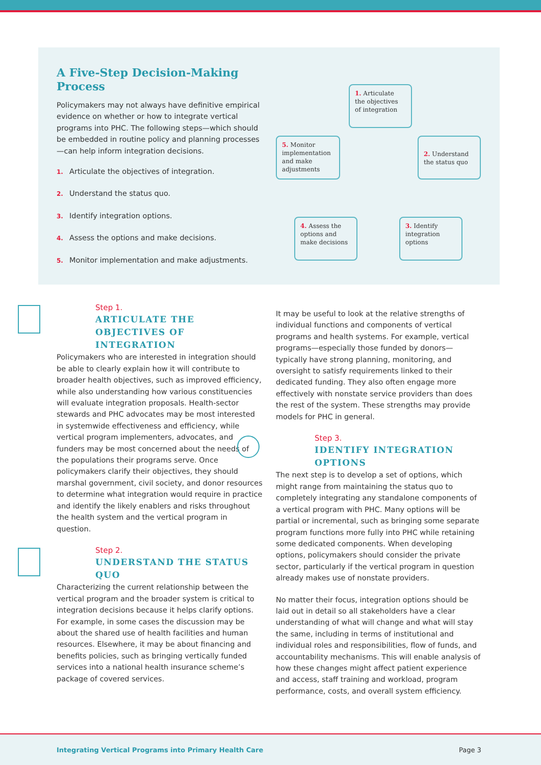A Five-Step Decision-Making Process
Policymakers may not always have definitive empirical evidence on whether or how to integrate vertical programs into PHC. The following steps—which should be embedded in routine policy and planning processes—can help inform integration decisions.
1. Articulate the objectives of integration.
2. Understand the status quo.
3. Identify integration options.
4. Assess the options and make decisions.
5. Monitor implementation and make adjustments.
1. Articulate the objectives of integration
2. Understand the status quo
3. Identify integration options
4. Assess the options and make decisions
5. Monitor implementation and make adjustments
Step 1.
ARTICULATE THE OBJECTIVES OF INTEGRATION
Policymakers who are interested in integration should be able to clearly explain how it will contribute to broader health objectives, such as improved efficiency, while also understanding how various constituencies will evaluate integration proposals. Health-sector stewards and PHC advocates may be most interested in systemwide effectiveness and efficiency, while vertical program implementers, advocates, and funders may be most concerned about the needs of the populations their programs serve. Once policymakers clarify their objectives, they should marshal government, civil society, and donor resources to determine what integration would require in practice and identify the likely enablers and risks throughout the health system and the vertical program in question.
Step 2.
UNDERSTAND THE STATUS QUO
Characterizing the current relationship between the vertical program and the broader system is critical to integration decisions because it helps clarify options. For example, in some cases the discussion may be about the shared use of health facilities and human resources. Elsewhere, it may be about financing and benefits policies, such as bringing vertically funded services into a national health insurance scheme’s package of covered services.
It may be useful to look at the relative strengths of individual functions and components of vertical programs and health systems. For example, vertical programs—especially those funded by donors—typically have strong planning, monitoring, and oversight to satisfy requirements linked to their dedicated funding. They also often engage more effectively with nonstate service providers than does the rest of the system. These strengths may provide models for PHC in general.
Step 3.
IDENTIFY INTEGRATION OPTIONS
The next step is to develop a set of options, which might range from maintaining the status quo to completely integrating any standalone components of a vertical program with PHC. Many options will be partial or incremental, such as bringing some separate program functions more fully into PHC while retaining some dedicated components. When developing options, policymakers should consider the private sector, particularly if the vertical program in question already makes use of nonstate providers.
No matter their focus, integration options should be laid out in detail so all stakeholders have a clear understanding of what will change and what will stay the same, including in terms of institutional and individual roles and responsibilities, flow of funds, and accountability mechanisms. This will enable analysis of how these changes might affect patient experience and access, staff training and workload, program performance, costs, and overall system efficiency.
Integrating Vertical Programs into Primary Health Care Page 3